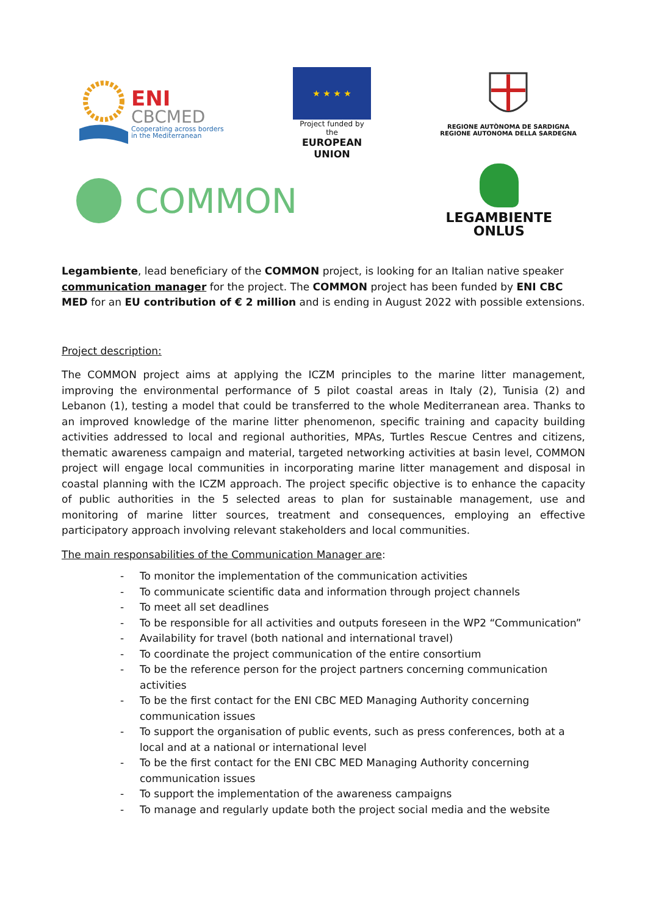ENI
CBCMED
Cooperating across borders
in the Mediterranean
★ ★ ★ ★
Project funded by the
EUROPEAN UNION
REGIONE AUTÒNOMA DE SARDIGNA
REGIONE AUTONOMA DELLA SARDEGNA
COMMON
LEGAMBIENTE
ONLUS
Legambiente, lead beneficiary of the COMMON project, is looking for an Italian native speaker communication manager for the project. The COMMON project has been funded by ENI CBC MED for an EU contribution of € 2 million and is ending in August 2022 with possible extensions.
Project description:
The COMMON project aims at applying the ICZM principles to the marine litter management, improving the environmental performance of 5 pilot coastal areas in Italy (2), Tunisia (2) and Lebanon (1), testing a model that could be transferred to the whole Mediterranean area. Thanks to an improved knowledge of the marine litter phenomenon, specific training and capacity building activities addressed to local and regional authorities, MPAs, Turtles Rescue Centres and citizens, thematic awareness campaign and material, targeted networking activities at basin level, COMMON project will engage local communities in incorporating marine litter management and disposal in coastal planning with the ICZM approach. The project specific objective is to enhance the capacity of public authorities in the 5 selected areas to plan for sustainable management, use and monitoring of marine litter sources, treatment and consequences, employing an effective participatory approach involving relevant stakeholders and local communities.
The main responsabilities of the Communication Manager are:
- To monitor the implementation of the communication activities
- To communicate scientific data and information through project channels
- To meet all set deadlines
- To be responsible for all activities and outputs foreseen in the WP2 “Communication”
- Availability for travel (both national and international travel)
- To coordinate the project communication of the entire consortium
- To be the reference person for the project partners concerning communication activities
- To be the first contact for the ENI CBC MED Managing Authority concerning communication issues
- To support the organisation of public events, such as press conferences, both at a local and at a national or international level
- To be the first contact for the ENI CBC MED Managing Authority concerning communication issues
- To support the implementation of the awareness campaigns
- To manage and regularly update both the project social media and the website